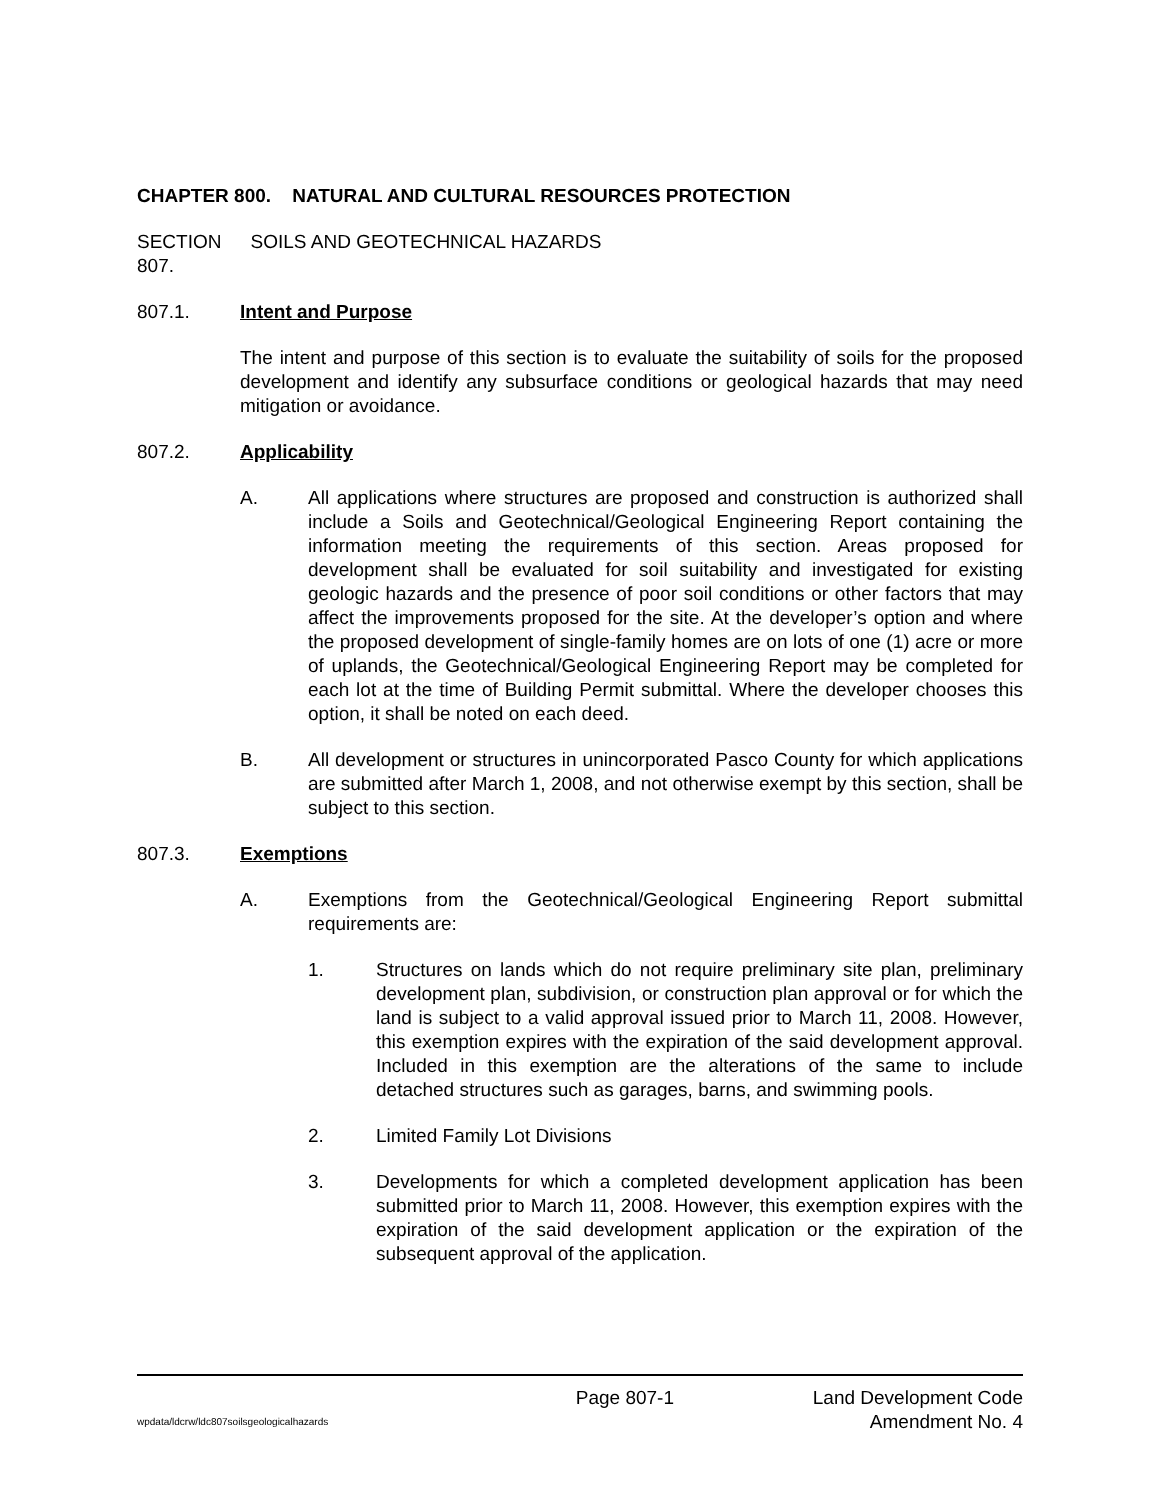CHAPTER 800. NATURAL AND CULTURAL RESOURCES PROTECTION
SECTION 807.
SOILS AND GEOTECHNICAL HAZARDS
807.1. Intent and Purpose
The intent and purpose of this section is to evaluate the suitability of soils for the proposed development and identify any subsurface conditions or geological hazards that may need mitigation or avoidance.
807.2. Applicability
A. All applications where structures are proposed and construction is authorized shall include a Soils and Geotechnical/Geological Engineering Report containing the information meeting the requirements of this section. Areas proposed for development shall be evaluated for soil suitability and investigated for existing geologic hazards and the presence of poor soil conditions or other factors that may affect the improvements proposed for the site. At the developer’s option and where the proposed development of single-family homes are on lots of one (1) acre or more of uplands, the Geotechnical/Geological Engineering Report may be completed for each lot at the time of Building Permit submittal. Where the developer chooses this option, it shall be noted on each deed.
B. All development or structures in unincorporated Pasco County for which applications are submitted after March 1, 2008, and not otherwise exempt by this section, shall be subject to this section.
807.3. Exemptions
A. Exemptions from the Geotechnical/Geological Engineering Report submittal requirements are:
1. Structures on lands which do not require preliminary site plan, preliminary development plan, subdivision, or construction plan approval or for which the land is subject to a valid approval issued prior to March 11, 2008. However, this exemption expires with the expiration of the said development approval. Included in this exemption are the alterations of the same to include detached structures such as garages, barns, and swimming pools.
2. Limited Family Lot Divisions
3. Developments for which a completed development application has been submitted prior to March 11, 2008. However, this exemption expires with the expiration of the said development application or the expiration of the subsequent approval of the application.
Page 807-1 Land Development Code
wpdata/ldcrw/ldc807soilsgeologicalhazards Amendment No. 4